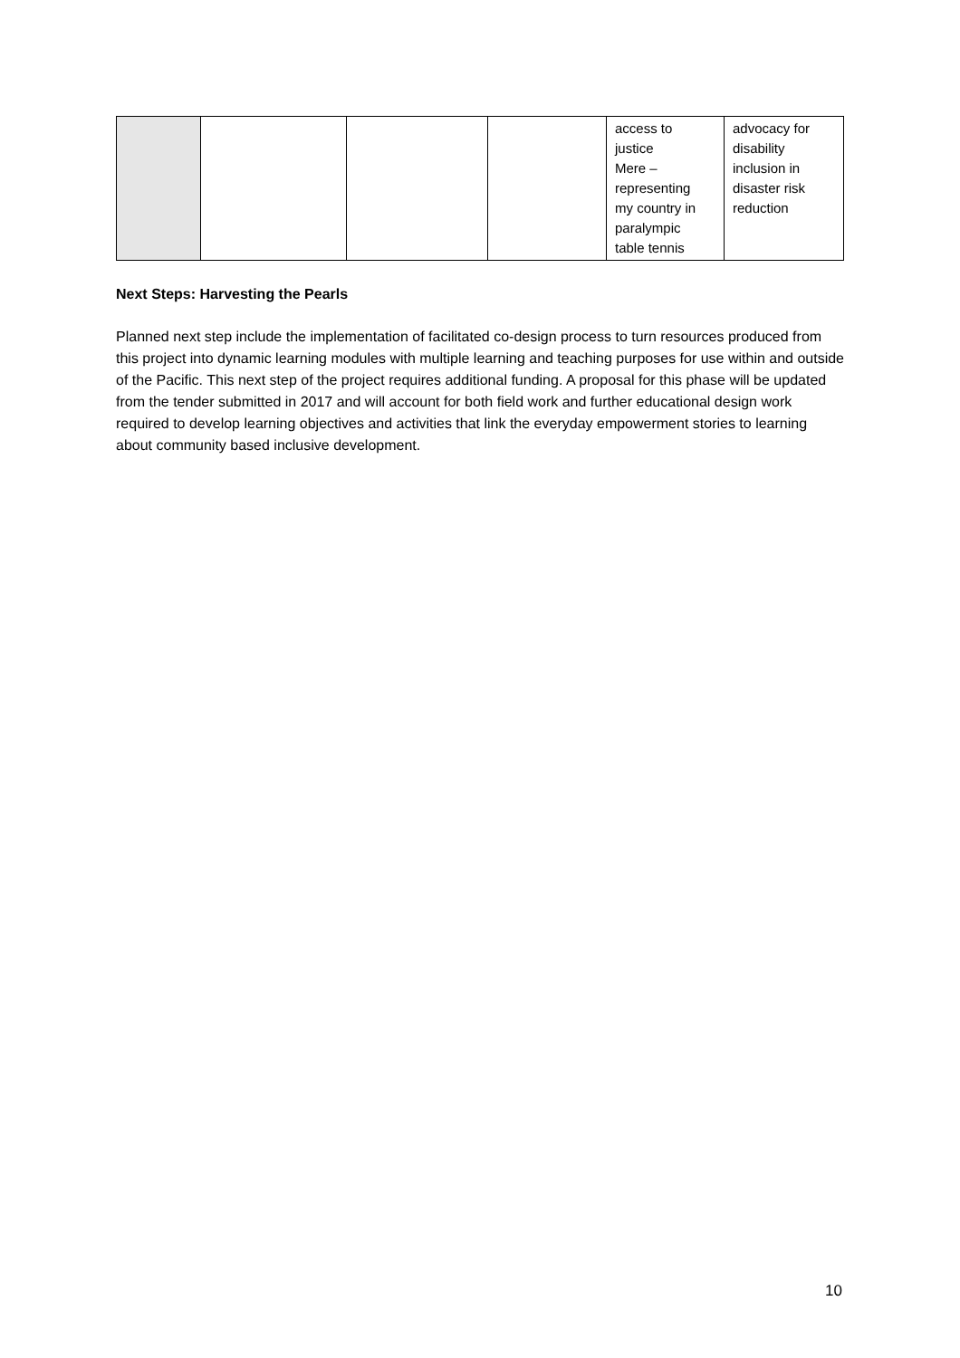| | | | | access to justice Mere – representing my country in paralympic table tennis | advocacy for disability inclusion in disaster risk reduction |
Next Steps: Harvesting the Pearls
Planned next step include the implementation of facilitated co-design process to turn resources produced from this project into dynamic learning modules with multiple learning and teaching purposes for use within and outside of the Pacific. This next step of the project requires additional funding. A proposal for this phase will be updated from the tender submitted in 2017 and will account for both field work and further educational design work required to develop learning objectives and activities that link the everyday empowerment stories to learning about community based inclusive development.
10